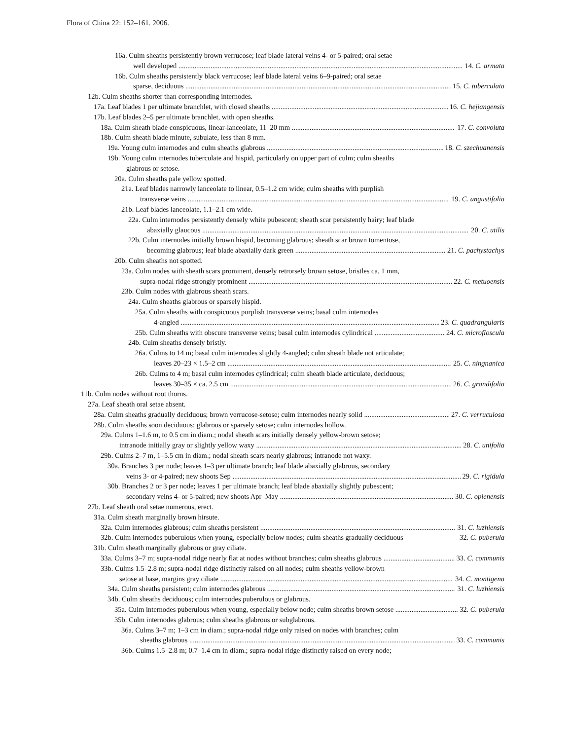Flora of China 22: 152–161. 2006.
16a. Culm sheaths persistently brown verrucose; leaf blade lateral veins 4- or 5-paired; oral setae
well developed 14. C. armata
16b. Culm sheaths persistently black verrucose; leaf blade lateral veins 6–9-paired; oral setae
sparse, deciduous 15. C. tuberculata
12b. Culm sheaths shorter than corresponding internodes.
17a. Leaf blades 1 per ultimate branchlet, with closed sheaths 16. C. hejiangensis
17b. Leaf blades 2–5 per ultimate branchlet, with open sheaths.
18a. Culm sheath blade conspicuous, linear-lanceolate, 11–20 mm 17. C. convoluta
18b. Culm sheath blade minute, subulate, less than 8 mm.
19a. Young culm internodes and culm sheaths glabrous 18. C. szechuanensis
19b. Young culm internodes tuberculate and hispid, particularly on upper part of culm; culm sheaths
glabrous or setose.
20a. Culm sheaths pale yellow spotted.
21a. Leaf blades narrowly lanceolate to linear, 0.5–1.2 cm wide; culm sheaths with purplish
transverse veins 19. C. angustifolia
21b. Leaf blades lanceolate, 1.1–2.1 cm wide.
22a. Culm internodes persistently densely white pubescent; sheath scar persistently hairy; leaf blade
abaxially glaucous 20. C. utilis
22b. Culm internodes initially brown hispid, becoming glabrous; sheath scar brown tomentose,
becoming glabrous; leaf blade abaxially dark green 21. C. pachystachys
20b. Culm sheaths not spotted.
23a. Culm nodes with sheath scars prominent, densely retrorsely brown setose, bristles ca. 1 mm,
supra-nodal ridge strongly prominent 22. C. metuoensis
23b. Culm nodes with glabrous sheath scars.
24a. Culm sheaths glabrous or sparsely hispid.
25a. Culm sheaths with conspicuous purplish transverse veins; basal culm internodes
4-angled 23. C. quadrangularis
25b. Culm sheaths with obscure transverse veins; basal culm internodes cylindrical 24. C. microfloscula
24b. Culm sheaths densely bristly.
26a. Culms to 14 m; basal culm internodes slightly 4-angled; culm sheath blade not articulate;
leaves 20–23 × 1.5–2 cm 25. C. ningnanica
26b. Culms to 4 m; basal culm internodes cylindrical; culm sheath blade articulate, deciduous;
leaves 30–35 × ca. 2.5 cm 26. C. grandifolia
11b. Culm nodes without root thorns.
27a. Leaf sheath oral setae absent.
28a. Culm sheaths gradually deciduous; brown verrucose-setose; culm internodes nearly solid 27. C. verruculosa
28b. Culm sheaths soon deciduous; glabrous or sparsely setose; culm internodes hollow.
29a. Culms 1–1.6 m, to 0.5 cm in diam.; nodal sheath scars initially densely yellow-brown setose;
intranode initially gray or slightly yellow waxy 28. C. unifolia
29b. Culms 2–7 m, 1–5.5 cm in diam.; nodal sheath scars nearly glabrous; intranode not waxy.
30a. Branches 3 per node; leaves 1–3 per ultimate branch; leaf blade abaxially glabrous, secondary
veins 3- or 4-paired; new shoots Sep 29. C. rigidula
30b. Branches 2 or 3 per node; leaves 1 per ultimate branch; leaf blade abaxially slightly pubescent;
secondary veins 4- or 5-paired; new shoots Apr–May 30. C. opienensis
27b. Leaf sheath oral setae numerous, erect.
31a. Culm sheath marginally brown hirsute.
32a. Culm internodes glabrous; culm sheaths persistent 31. C. luzhiensis
32b. Culm internodes puberulous when young, especially below nodes; culm sheaths gradually deciduous 32. C. puberula
31b. Culm sheath marginally glabrous or gray ciliate.
33a. Culms 3–7 m; supra-nodal ridge nearly flat at nodes without branches; culm sheaths glabrous 33. C. communis
33b. Culms 1.5–2.8 m; supra-nodal ridge distinctly raised on all nodes; culm sheaths yellow-brown
setose at base, margins gray ciliate 34. C. montigena
34a. Culm sheaths persistent; culm internodes glabrous 31. C. luzhiensis
34b. Culm sheaths deciduous; culm internodes puberulous or glabrous.
35a. Culm internodes puberulous when young, especially below node; culm sheaths brown setose 32. C. puberula
35b. Culm internodes glabrous; culm sheaths glabrous or subglabrous.
36a. Culms 3–7 m; 1–3 cm in diam.; supra-nodal ridge only raised on nodes with branches; culm
sheaths glabrous 33. C. communis
36b. Culms 1.5–2.8 m; 0.7–1.4 cm in diam.; supra-nodal ridge distinctly raised on every node;